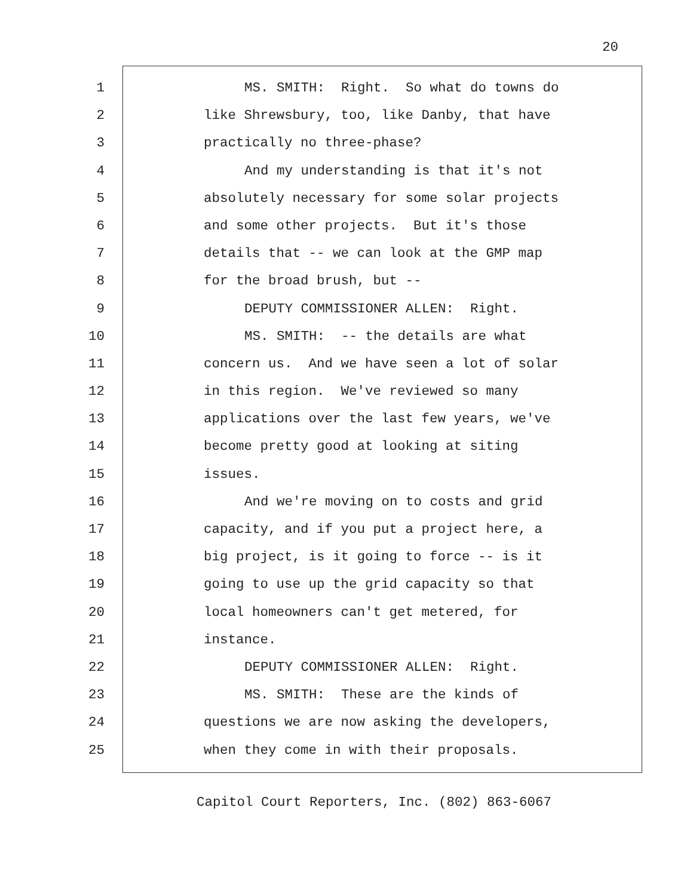20
1 MS. SMITH: Right. So what do towns do
2 like Shrewsbury, too, like Danby, that have
3 practically no three-phase?
4 And my understanding is that it's not
5 absolutely necessary for some solar projects
6 and some other projects. But it's those
7 details that -- we can look at the GMP map
8 for the broad brush, but --
9 DEPUTY COMMISSIONER ALLEN: Right.
10 MS. SMITH: -- the details are what
11 concern us. And we have seen a lot of solar
12 in this region. We've reviewed so many
13 applications over the last few years, we've
14 become pretty good at looking at siting
15 issues.
16 And we're moving on to costs and grid
17 capacity, and if you put a project here, a
18 big project, is it going to force -- is it
19 going to use up the grid capacity so that
20 local homeowners can't get metered, for
21 instance.
22 DEPUTY COMMISSIONER ALLEN: Right.
23 MS. SMITH: These are the kinds of
24 questions we are now asking the developers,
25 when they come in with their proposals.
Capitol Court Reporters, Inc. (802) 863-6067